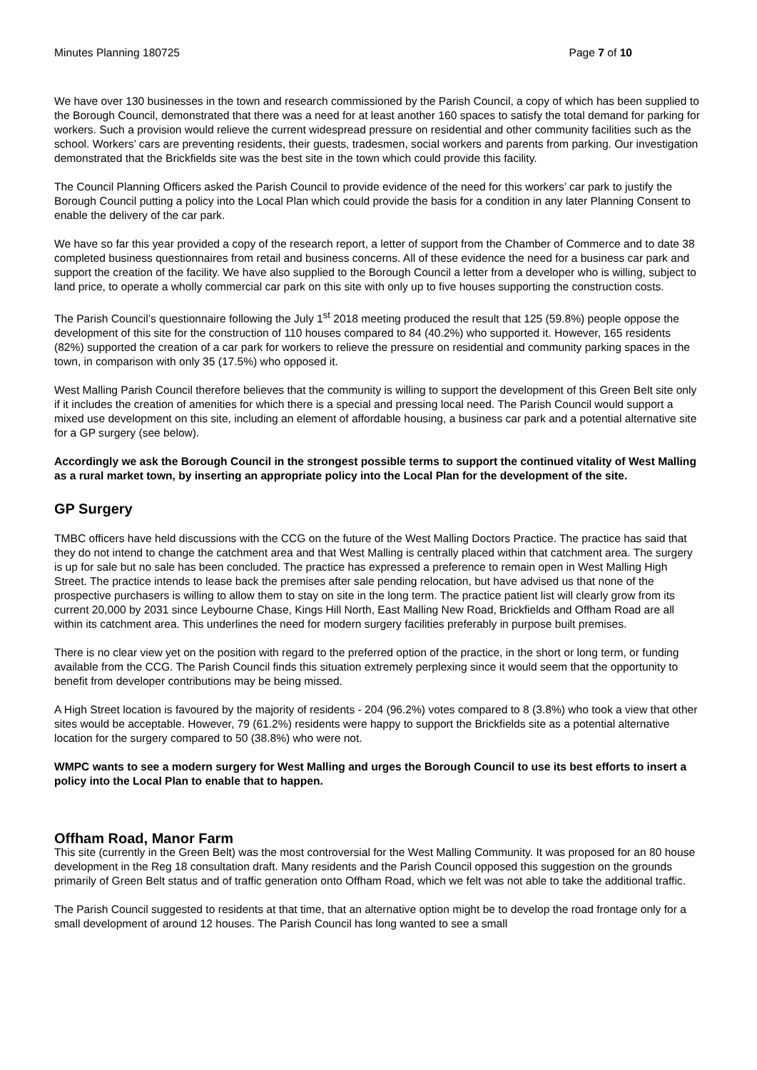Minutes Planning 180725 Page 7 of 10
We have over 130 businesses in the town and research commissioned by the Parish Council, a copy of which has been supplied to the Borough Council, demonstrated that there was a need for at least another 160 spaces to satisfy the total demand for parking for workers. Such a provision would relieve the current widespread pressure on residential and other community facilities such as the school. Workers’ cars are preventing residents, their guests, tradesmen, social workers and parents from parking. Our investigation demonstrated that the Brickfields site was the best site in the town which could provide this facility.
The Council Planning Officers asked the Parish Council to provide evidence of the need for this workers’ car park to justify the Borough Council putting a policy into the Local Plan which could provide the basis for a condition in any later Planning Consent to enable the delivery of the car park.
We have so far this year provided a copy of the research report, a letter of support from the Chamber of Commerce and to date 38 completed business questionnaires from retail and business concerns. All of these evidence the need for a business car park and support the creation of the facility. We have also supplied to the Borough Council a letter from a developer who is willing, subject to land price, to operate a wholly commercial car park on this site with only up to five houses supporting the construction costs.
The Parish Council’s questionnaire following the July 1<sup>st</sup> 2018 meeting produced the result that 125 (59.8%) people oppose the development of this site for the construction of 110 houses compared to 84 (40.2%) who supported it. However, 165 residents (82%) supported the creation of a car park for workers to relieve the pressure on residential and community parking spaces in the town, in comparison with only 35 (17.5%) who opposed it.
West Malling Parish Council therefore believes that the community is willing to support the development of this Green Belt site only if it includes the creation of amenities for which there is a special and pressing local need. The Parish Council would support a mixed use development on this site, including an element of affordable housing, a business car park and a potential alternative site for a GP surgery (see below).
Accordingly we ask the Borough Council in the strongest possible terms to support the continued vitality of West Malling as a rural market town, by inserting an appropriate policy into the Local Plan for the development of the site.
GP Surgery
TMBC officers have held discussions with the CCG on the future of the West Malling Doctors Practice. The practice has said that they do not intend to change the catchment area and that West Malling is centrally placed within that catchment area. The surgery is up for sale but no sale has been concluded. The practice has expressed a preference to remain open in West Malling High Street. The practice intends to lease back the premises after sale pending relocation, but have advised us that none of the prospective purchasers is willing to allow them to stay on site in the long term. The practice patient list will clearly grow from its current 20,000 by 2031 since Leybourne Chase, Kings Hill North, East Malling New Road, Brickfields and Offham Road are all within its catchment area. This underlines the need for modern surgery facilities preferably in purpose built premises.
There is no clear view yet on the position with regard to the preferred option of the practice, in the short or long term, or funding available from the CCG. The Parish Council finds this situation extremely perplexing since it would seem that the opportunity to benefit from developer contributions may be being missed.
A High Street location is favoured by the majority of residents - 204 (96.2%) votes compared to 8 (3.8%) who took a view that other sites would be acceptable. However, 79 (61.2%) residents were happy to support the Brickfields site as a potential alternative location for the surgery compared to 50 (38.8%) who were not.
WMPC wants to see a modern surgery for West Malling and urges the Borough Council to use its best efforts to insert a policy into the Local Plan to enable that to happen.
Offham Road, Manor Farm
This site (currently in the Green Belt) was the most controversial for the West Malling Community. It was proposed for an 80 house development in the Reg 18 consultation draft. Many residents and the Parish Council opposed this suggestion on the grounds primarily of Green Belt status and of traffic generation onto Offham Road, which we felt was not able to take the additional traffic.
The Parish Council suggested to residents at that time, that an alternative option might be to develop the road frontage only for a small development of around 12 houses. The Parish Council has long wanted to see a small